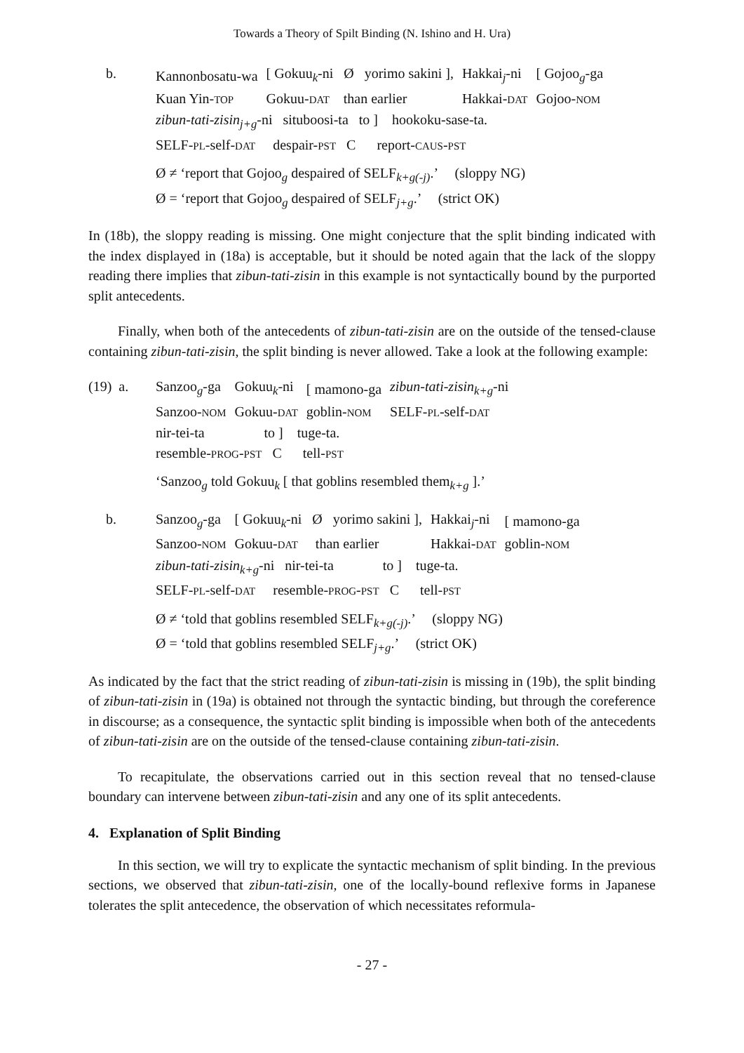Towards a Theory of Spilt Binding (N. Ishino and H. Ura)
b.
| Kannonbosatu-wa | [ Gokuu<sub>k</sub>-ni Ø yorimo sakini ], | Hakkai<sub>j</sub>-ni | [ Gojoo<sub>g</sub>-ga |
| Kuan Yin- TOP | Gokuu- DAT than earlier | Hakkai- DAT | Gojoo- NOM |
| zibun-tati-zisin<sub>j+g</sub>-ni situboosi-ta to ] hookoku-sase-ta. | | | |
| SELF- PL -self- DAT despair- PST C report- CAUS - PST | | | |
Ø ≠ ‘report that Gojoo<sub>g</sub> despaired of SELF<sub>k+g(-j)</sub>.’ (sloppy NG)
Ø = ‘report that Gojoo<sub>g</sub> despaired of SELF<sub>j+g</sub>.’ (strict OK)
In (18b), the sloppy reading is missing. One might conjecture that the split binding indicated with the index displayed in (18a) is acceptable, but it should be noted again that the lack of the sloppy reading there implies that zibun-tati-zisin in this example is not syntactically bound by the purported split antecedents.
Finally, when both of the antecedents of zibun-tati-zisin are on the outside of the tensed-clause containing zibun-tati-zisin, the split binding is never allowed. Take a look at the following example:
(19) a.
| Sanzoo<sub>g</sub>-ga | Gokuu<sub>k</sub>-ni | [ mamono-ga | zibun-tati-zisin<sub>k+g</sub>-ni |
| Sanzoo- NOM | Gokuu- DAT | goblin- NOM | SELF- PL -self- DAT |
| nir-tei-ta to ] tuge-ta. | | | |
| resemble- PROG - PST C tell- PST | | | |
‘Sanzoo<sub>g</sub> told Gokuu<sub>k</sub> [ that goblins resembled them<sub>k+g</sub> ].’
b.
| Sanzoo<sub>g</sub>-ga | [ Gokuu<sub>k</sub>-ni Ø yorimo sakini ], | Hakkai<sub>j</sub>-ni | [ mamono-ga |
| Sanzoo- NOM | Gokuu- DAT than earlier | Hakkai- DAT | goblin- NOM |
| zibun-tati-zisin<sub>k+g</sub>-ni nir-tei-ta to ] tuge-ta. | | | |
| SELF- PL -self- DAT resemble- PROG - PST C tell- PST | | | |
Ø ≠ ‘told that goblins resembled SELF<sub>k+g(-j)</sub>.’ (sloppy NG)
Ø = ‘told that goblins resembled SELF<sub>j+g</sub>.’ (strict OK)
As indicated by the fact that the strict reading of zibun-tati-zisin is missing in (19b), the split binding of zibun-tati-zisin in (19a) is obtained not through the syntactic binding, but through the coreference in discourse; as a consequence, the syntactic split binding is impossible when both of the antecedents of zibun-tati-zisin are on the outside of the tensed-clause containing zibun-tati-zisin.
To recapitulate, the observations carried out in this section reveal that no tensed-clause boundary can intervene between zibun-tati-zisin and any one of its split antecedents.
4. Explanation of Split Binding
In this section, we will try to explicate the syntactic mechanism of split binding. In the previous sections, we observed that zibun-tati-zisin, one of the locally-bound reflexive forms in Japanese tolerates the split antecedence, the observation of which necessitates reformula-
- 27 -